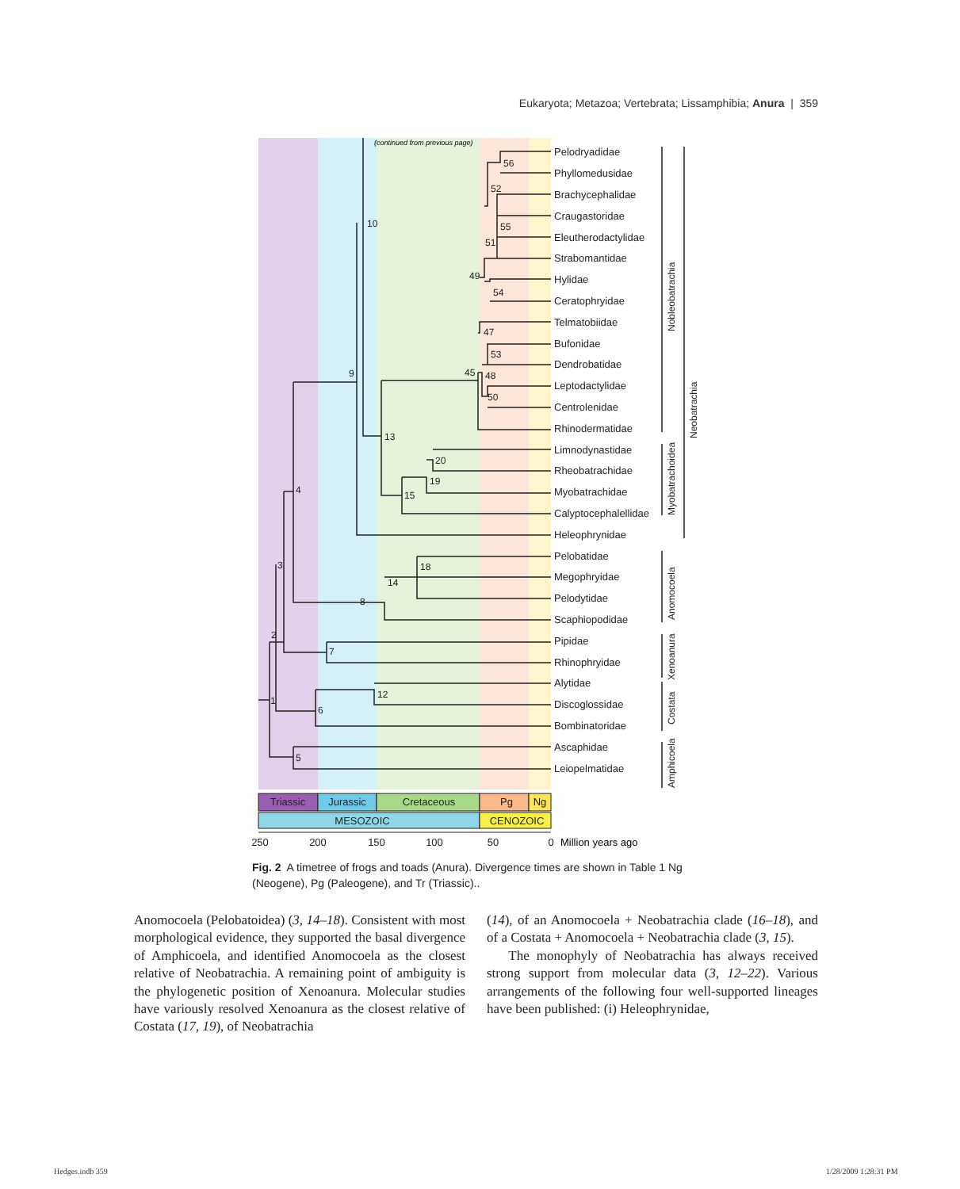Eukaryota; Metazoa; Vertebrata; Lissamphibia; Anura | 359
(continued from previous page)
Pelodryadidae
Phyllomedusidae
Brachycephalidae
Craugastoridae
Eleutherodactylidae
Strabomantidae
Hylidae
Ceratophryidae
Telmatobiidae
Bufonidae
Dendrobatidae
Leptodactylidae
Centrolenidae
Rhinodermatidae
Limnodynastidae
Rheobatrachidae
Myobatrachidae
Calyptocephalellidae
Heleophrynidae
Pelobatidae
Megophryidae
Pelodytidae
Scaphiopodidae
Pipidae
Rhinophryidae
Alytidae
Discoglossidae
Bombinatoridae
Ascaphidae
Leiopelmatidae
56
52
55
51
49
54
47
53
45
48
50
10
9
13
20
19
15
4
18
14
8
3
2
7
1
6
12
5
Nobleobatrachia
Neobatrachia
Myobatrachoidea
Anomocoela
Xenoanura
Costata
Amphicoela
Triassic
Jurassic
Cretaceous
Pg
Ng
MESOZOIC
CENOZOIC
250
200
150
100
50
0
Million years ago
Fig. 2 A timetree of frogs and toads (Anura). Divergence times are shown in Table 1 Ng (Neogene), Pg (Paleogene), and Tr (Triassic)..
Anomocoela (Pelobatoidea) (3, 14–18). Consistent with most morphological evidence, they supported the basal divergence of Amphicoela, and identified Anomocoela as the closest relative of Neobatrachia. A remaining point of ambiguity is the phylogenetic position of Xenoanura. Molecular studies have variously resolved Xenoanura as the closest relative of Costata (17, 19), of Neobatrachia
(14), of an Anomocoela + Neobatrachia clade (16–18), and of a Costata + Anomocoela + Neobatrachia clade (3, 15).
The monophyly of Neobatrachia has always received strong support from molecular data (3, 12–22). Various arrangements of the following four well-supported lineages have been published: (i) Heleophrynidae,
Hedges.indb 359 1/28/2009 1:28:31 PM